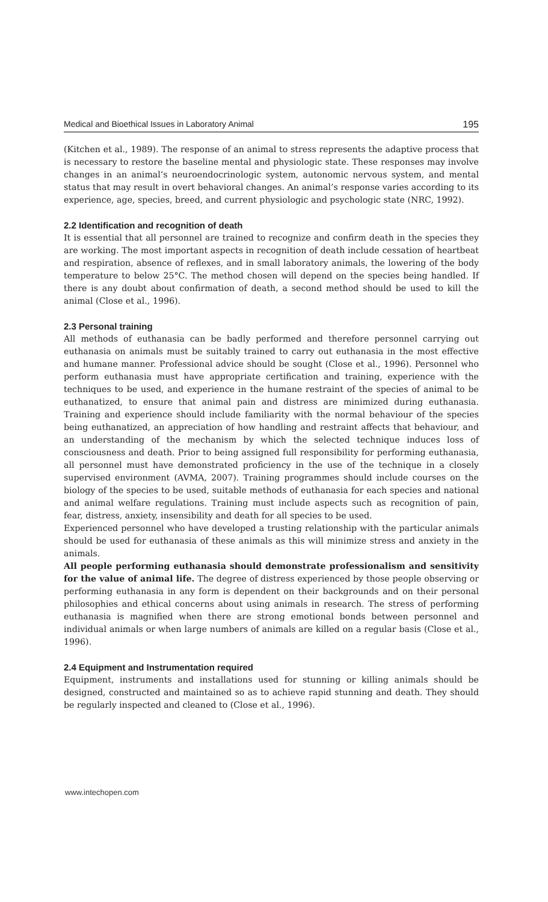Medical and Bioethical Issues in Laboratory Animal 195
(Kitchen et al., 1989). The response of an animal to stress represents the adaptive process that is necessary to restore the baseline mental and physiologic state. These responses may involve changes in an animal’s neuroendocrinologic system, autonomic nervous system, and mental status that may result in overt behavioral changes. An animal’s response varies according to its experience, age, species, breed, and current physiologic and psychologic state (NRC, 1992).
2.2 Identification and recognition of death
It is essential that all personnel are trained to recognize and confirm death in the species they are working. The most important aspects in recognition of death include cessation of heartbeat and respiration, absence of reflexes, and in small laboratory animals, the lowering of the body temperature to below 25°C. The method chosen will depend on the species being handled. If there is any doubt about confirmation of death, a second method should be used to kill the animal (Close et al., 1996).
2.3 Personal training
All methods of euthanasia can be badly performed and therefore personnel carrying out euthanasia on animals must be suitably trained to carry out euthanasia in the most effective and humane manner. Professional advice should be sought (Close et al., 1996). Personnel who perform euthanasia must have appropriate certification and training, experience with the techniques to be used, and experience in the humane restraint of the species of animal to be euthanatized, to ensure that animal pain and distress are minimized during euthanasia. Training and experience should include familiarity with the normal behaviour of the species being euthanatized, an appreciation of how handling and restraint affects that behaviour, and an understanding of the mechanism by which the selected technique induces loss of consciousness and death. Prior to being assigned full responsibility for performing euthanasia, all personnel must have demonstrated proficiency in the use of the technique in a closely supervised environment (AVMA, 2007). Training programmes should include courses on the biology of the species to be used, suitable methods of euthanasia for each species and national and animal welfare regulations. Training must include aspects such as recognition of pain, fear, distress, anxiety, insensibility and death for all species to be used.
Experienced personnel who have developed a trusting relationship with the particular animals should be used for euthanasia of these animals as this will minimize stress and anxiety in the animals.
All people performing euthanasia should demonstrate professionalism and sensitivity for the value of animal life. The degree of distress experienced by those people observing or performing euthanasia in any form is dependent on their backgrounds and on their personal philosophies and ethical concerns about using animals in research. The stress of performing euthanasia is magnified when there are strong emotional bonds between personnel and individual animals or when large numbers of animals are killed on a regular basis (Close et al., 1996).
2.4 Equipment and Instrumentation required
Equipment, instruments and installations used for stunning or killing animals should be designed, constructed and maintained so as to achieve rapid stunning and death. They should be regularly inspected and cleaned to (Close et al., 1996).
www.intechopen.com